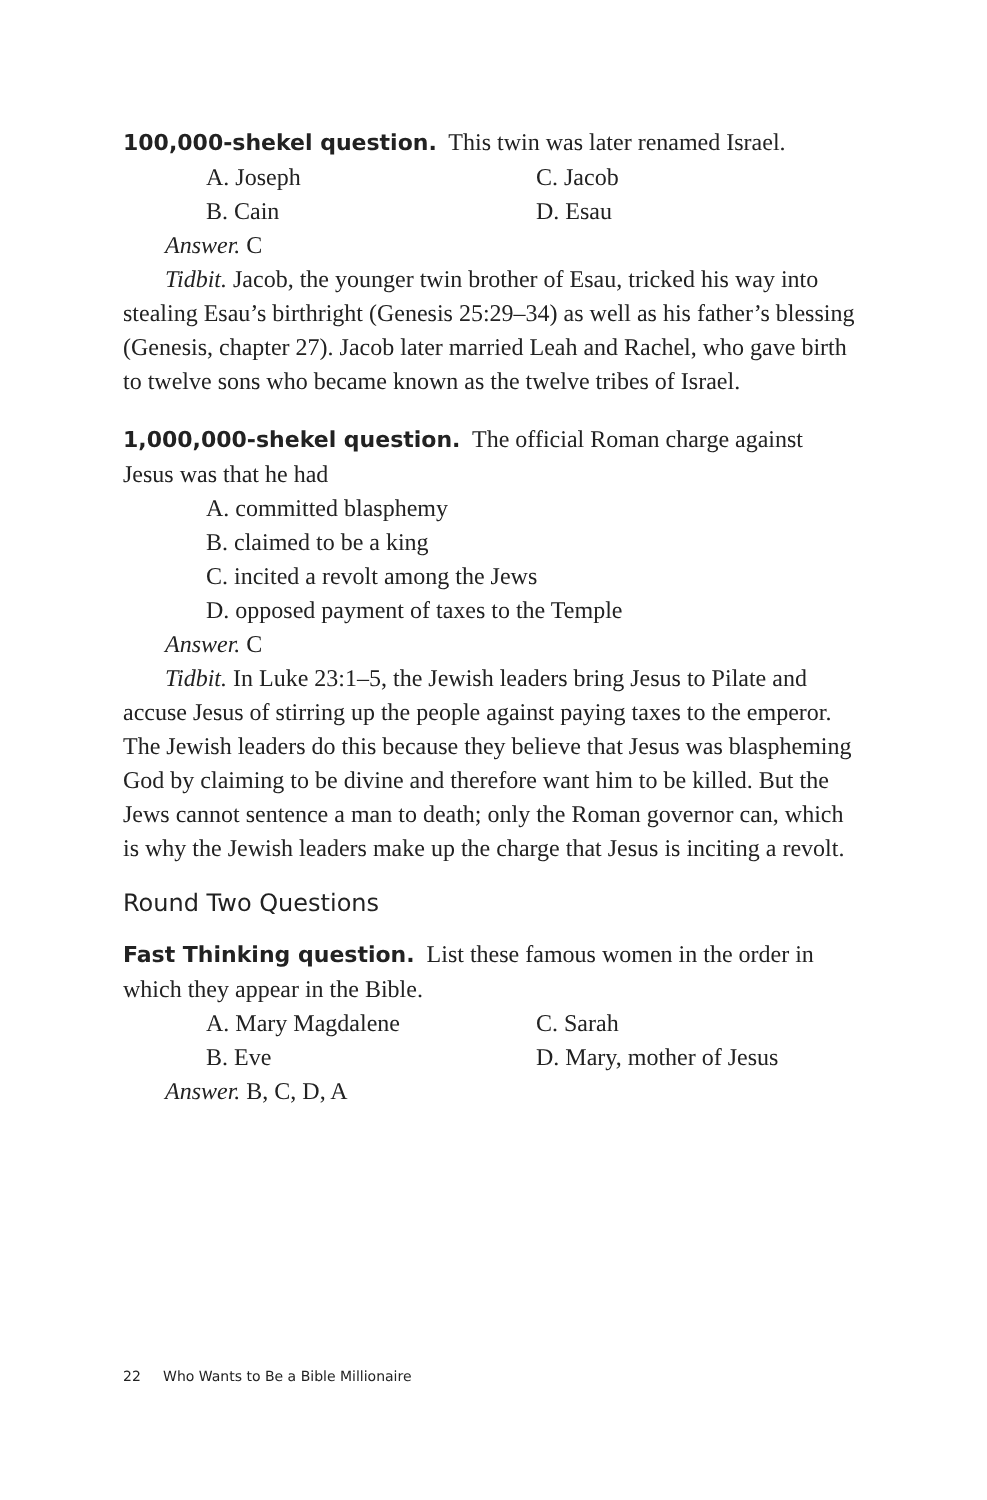100,000-shekel question. This twin was later renamed Israel.
A. Joseph
C. Jacob
B. Cain
D. Esau
Answer. C
Tidbit. Jacob, the younger twin brother of Esau, tricked his way into stealing Esau’s birthright (Genesis 25:29–34) as well as his father’s blessing (Genesis, chapter 27). Jacob later married Leah and Rachel, who gave birth to twelve sons who became known as the twelve tribes of Israel.
1,000,000-shekel question. The official Roman charge against Jesus was that he had
A. committed blasphemy
B. claimed to be a king
C. incited a revolt among the Jews
D. opposed payment of taxes to the Temple
Answer. C
Tidbit. In Luke 23:1–5, the Jewish leaders bring Jesus to Pilate and accuse Jesus of stirring up the people against paying taxes to the emperor. The Jewish leaders do this because they believe that Jesus was blaspheming God by claiming to be divine and therefore want him to be killed. But the Jews cannot sentence a man to death; only the Roman governor can, which is why the Jewish leaders make up the charge that Jesus is inciting a revolt.
Round Two Questions
Fast Thinking question. List these famous women in the order in which they appear in the Bible.
A. Mary Magdalene
C. Sarah
B. Eve
D. Mary, mother of Jesus
Answer. B, C, D, A
22 Who Wants to Be a Bible Millionaire